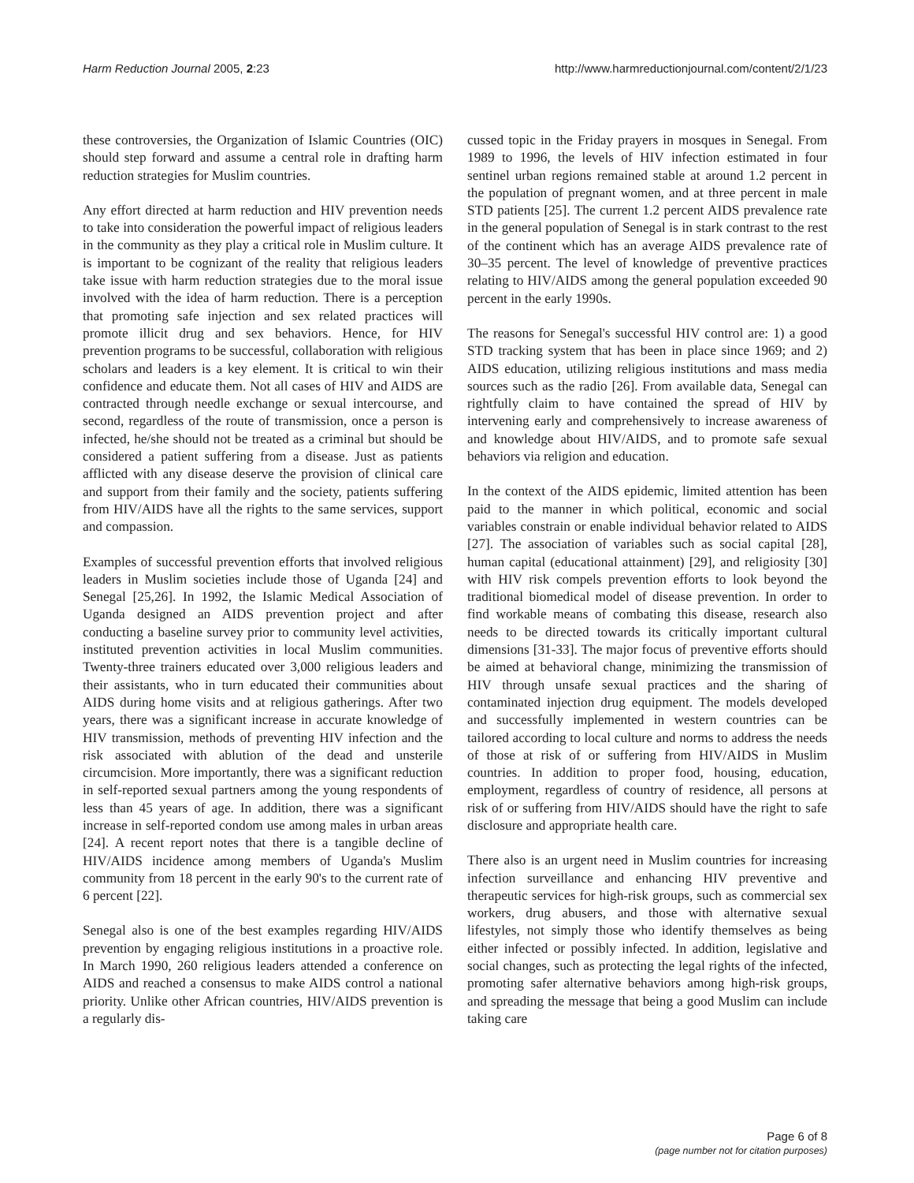Harm Reduction Journal 2005, 2:23 http://www.harmreductionjournal.com/content/2/1/23
these controversies, the Organization of Islamic Countries (OIC) should step forward and assume a central role in drafting harm reduction strategies for Muslim countries.
Any effort directed at harm reduction and HIV prevention needs to take into consideration the powerful impact of religious leaders in the community as they play a critical role in Muslim culture. It is important to be cognizant of the reality that religious leaders take issue with harm reduction strategies due to the moral issue involved with the idea of harm reduction. There is a perception that promoting safe injection and sex related practices will promote illicit drug and sex behaviors. Hence, for HIV prevention programs to be successful, collaboration with religious scholars and leaders is a key element. It is critical to win their confidence and educate them. Not all cases of HIV and AIDS are contracted through needle exchange or sexual intercourse, and second, regardless of the route of transmission, once a person is infected, he/she should not be treated as a criminal but should be considered a patient suffering from a disease. Just as patients afflicted with any disease deserve the provision of clinical care and support from their family and the society, patients suffering from HIV/AIDS have all the rights to the same services, support and compassion.
Examples of successful prevention efforts that involved religious leaders in Muslim societies include those of Uganda [24] and Senegal [25,26]. In 1992, the Islamic Medical Association of Uganda designed an AIDS prevention project and after conducting a baseline survey prior to community level activities, instituted prevention activities in local Muslim communities. Twenty-three trainers educated over 3,000 religious leaders and their assistants, who in turn educated their communities about AIDS during home visits and at religious gatherings. After two years, there was a significant increase in accurate knowledge of HIV transmission, methods of preventing HIV infection and the risk associated with ablution of the dead and unsterile circumcision. More importantly, there was a significant reduction in self-reported sexual partners among the young respondents of less than 45 years of age. In addition, there was a significant increase in self-reported condom use among males in urban areas [24]. A recent report notes that there is a tangible decline of HIV/AIDS incidence among members of Uganda's Muslim community from 18 percent in the early 90's to the current rate of 6 percent [22].
Senegal also is one of the best examples regarding HIV/AIDS prevention by engaging religious institutions in a proactive role. In March 1990, 260 religious leaders attended a conference on AIDS and reached a consensus to make AIDS control a national priority. Unlike other African countries, HIV/AIDS prevention is a regularly dis-
cussed topic in the Friday prayers in mosques in Senegal. From 1989 to 1996, the levels of HIV infection estimated in four sentinel urban regions remained stable at around 1.2 percent in the population of pregnant women, and at three percent in male STD patients [25]. The current 1.2 percent AIDS prevalence rate in the general population of Senegal is in stark contrast to the rest of the continent which has an average AIDS prevalence rate of 30–35 percent. The level of knowledge of preventive practices relating to HIV/AIDS among the general population exceeded 90 percent in the early 1990s.
The reasons for Senegal's successful HIV control are: 1) a good STD tracking system that has been in place since 1969; and 2) AIDS education, utilizing religious institutions and mass media sources such as the radio [26]. From available data, Senegal can rightfully claim to have contained the spread of HIV by intervening early and comprehensively to increase awareness of and knowledge about HIV/AIDS, and to promote safe sexual behaviors via religion and education.
In the context of the AIDS epidemic, limited attention has been paid to the manner in which political, economic and social variables constrain or enable individual behavior related to AIDS [27]. The association of variables such as social capital [28], human capital (educational attainment) [29], and religiosity [30] with HIV risk compels prevention efforts to look beyond the traditional biomedical model of disease prevention. In order to find workable means of combating this disease, research also needs to be directed towards its critically important cultural dimensions [31-33]. The major focus of preventive efforts should be aimed at behavioral change, minimizing the transmission of HIV through unsafe sexual practices and the sharing of contaminated injection drug equipment. The models developed and successfully implemented in western countries can be tailored according to local culture and norms to address the needs of those at risk of or suffering from HIV/AIDS in Muslim countries. In addition to proper food, housing, education, employment, regardless of country of residence, all persons at risk of or suffering from HIV/AIDS should have the right to safe disclosure and appropriate health care.
There also is an urgent need in Muslim countries for increasing infection surveillance and enhancing HIV preventive and therapeutic services for high-risk groups, such as commercial sex workers, drug abusers, and those with alternative sexual lifestyles, not simply those who identify themselves as being either infected or possibly infected. In addition, legislative and social changes, such as protecting the legal rights of the infected, promoting safer alternative behaviors among high-risk groups, and spreading the message that being a good Muslim can include taking care
Page 6 of 8
(page number not for citation purposes)